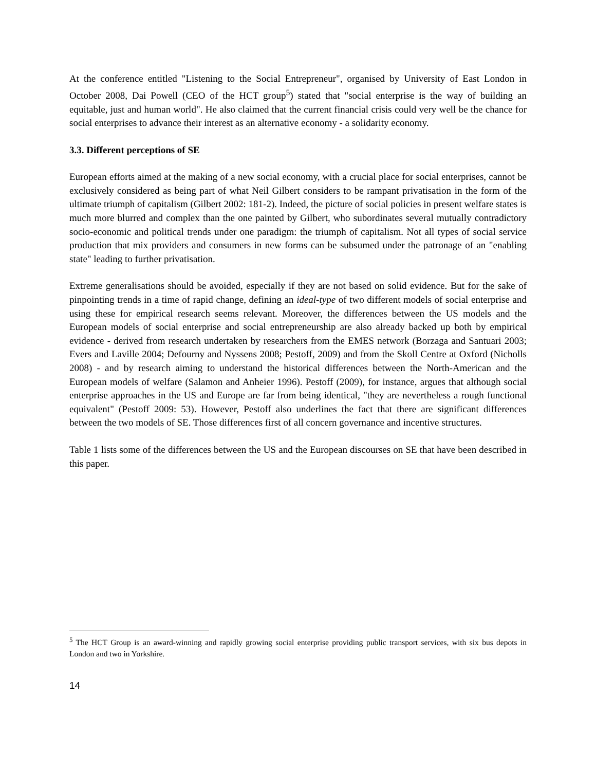At the conference entitled "Listening to the Social Entrepreneur", organised by University of East London in October 2008, Dai Powell (CEO of the HCT group<sup>5</sup>) stated that "social enterprise is the way of building an equitable, just and human world". He also claimed that the current financial crisis could very well be the chance for social enterprises to advance their interest as an alternative economy - a solidarity economy.
3.3. Different perceptions of SE
European efforts aimed at the making of a new social economy, with a crucial place for social enterprises, cannot be exclusively considered as being part of what Neil Gilbert considers to be rampant privatisation in the form of the ultimate triumph of capitalism (Gilbert 2002: 181-2). Indeed, the picture of social policies in present welfare states is much more blurred and complex than the one painted by Gilbert, who subordinates several mutually contradictory socio-economic and political trends under one paradigm: the triumph of capitalism. Not all types of social service production that mix providers and consumers in new forms can be subsumed under the patronage of an "enabling state" leading to further privatisation.
Extreme generalisations should be avoided, especially if they are not based on solid evidence. But for the sake of pinpointing trends in a time of rapid change, defining an ideal-type of two different models of social enterprise and using these for empirical research seems relevant. Moreover, the differences between the US models and the European models of social enterprise and social entrepreneurship are also already backed up both by empirical evidence - derived from research undertaken by researchers from the EMES network (Borzaga and Santuari 2003; Evers and Laville 2004; Defourny and Nyssens 2008; Pestoff, 2009) and from the Skoll Centre at Oxford (Nicholls 2008) - and by research aiming to understand the historical differences between the North-American and the European models of welfare (Salamon and Anheier 1996). Pestoff (2009), for instance, argues that although social enterprise approaches in the US and Europe are far from being identical, "they are nevertheless a rough functional equivalent" (Pestoff 2009: 53). However, Pestoff also underlines the fact that there are significant differences between the two models of SE. Those differences first of all concern governance and incentive structures.
Table 1 lists some of the differences between the US and the European discourses on SE that have been described in this paper.
<sup>5</sup> The HCT Group is an award-winning and rapidly growing social enterprise providing public transport services, with six bus depots in London and two in Yorkshire.
14